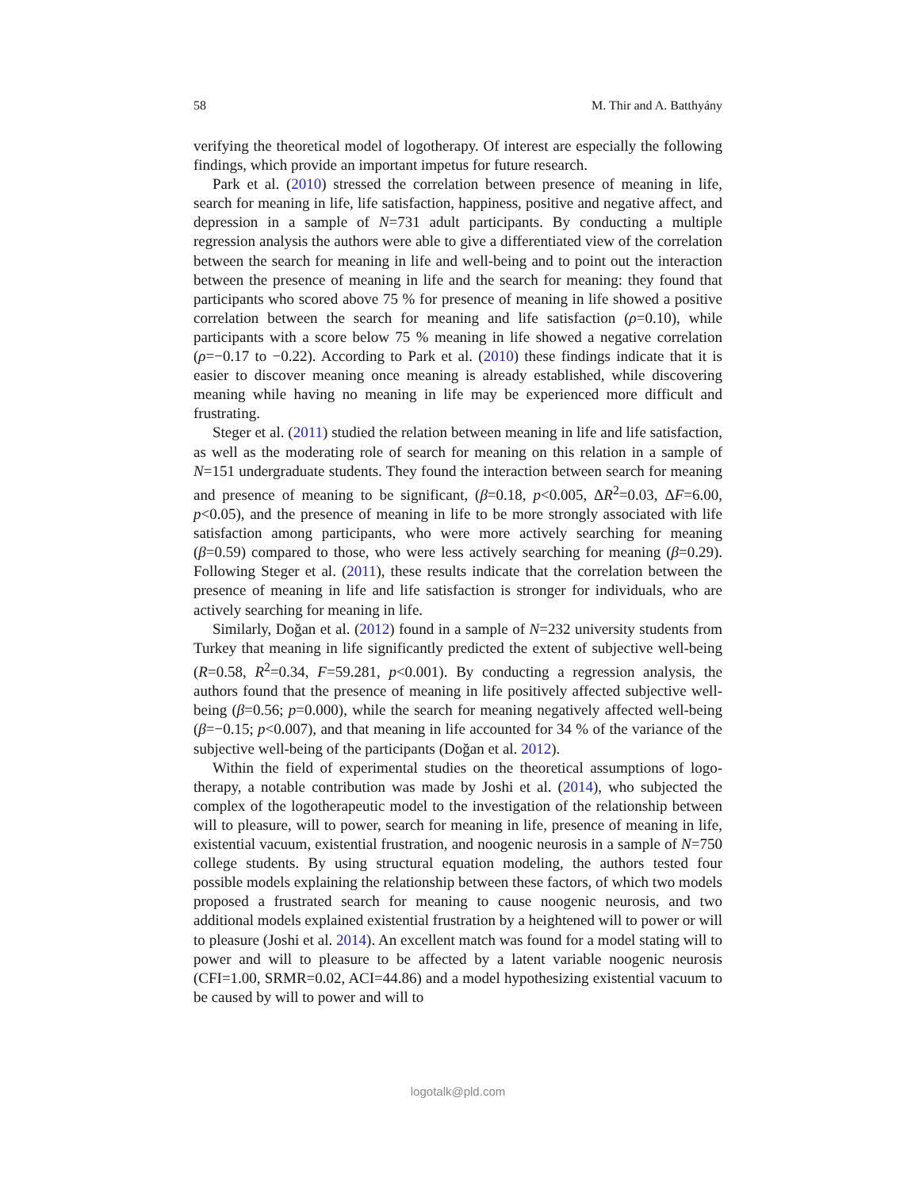58 M. Thir and A. Batthyány
verifying the theoretical model of logotherapy. Of interest are especially the following findings, which provide an important impetus for future research.
Park et al. (2010) stressed the correlation between presence of meaning in life, search for meaning in life, life satisfaction, happiness, positive and negative affect, and depression in a sample of N=731 adult participants. By conducting a multiple regression analysis the authors were able to give a differentiated view of the correlation between the search for meaning in life and well-being and to point out the interaction between the presence of meaning in life and the search for meaning: they found that participants who scored above 75 % for presence of meaning in life showed a positive correlation between the search for meaning and life satisfaction (ρ=0.10), while participants with a score below 75 % meaning in life showed a negative correlation (ρ=−0.17 to −0.22). According to Park et al. (2010) these findings indicate that it is easier to discover meaning once meaning is already established, while discovering meaning while having no meaning in life may be experienced more difficult and frustrating.
Steger et al. (2011) studied the relation between meaning in life and life satisfaction, as well as the moderating role of search for meaning on this relation in a sample of N=151 undergraduate students. They found the interaction between search for meaning and presence of meaning to be significant, (β=0.18, p<0.005, ΔR<sup>2</sup>=0.03, ΔF=6.00, p<0.05), and the presence of meaning in life to be more strongly associ­ated with life satisfaction among participants, who were more actively searching for meaning (β=0.59) compared to those, who were less actively searching for meaning (β=0.29). Following Steger et al. (2011), these results indicate that the correlation between the presence of meaning in life and life satisfaction is stronger for individuals, who are actively searching for meaning in life.
Similarly, Doğan et al. (2012) found in a sample of N=232 university students from Turkey that meaning in life significantly predicted the extent of subjective well-being (R=0.58, R<sup>2</sup>=0.34, F=59.281, p<0.001). By conducting a regression analysis, the authors found that the presence of meaning in life positively affected subjective well-being (β=0.56; p=0.000), while the search for meaning negatively affected well-being (β=−0.15; p<0.007), and that meaning in life accounted for 34 % of the variance of the subjective well-being of the participants (Doğan et al. 2012).
Within the field of experimental studies on the theoretical assumptions of logo­therapy, a notable contribution was made by Joshi et al. (2014), who subjected the complex of the logotherapeutic model to the investigation of the relationship between will to pleasure, will to power, search for meaning in life, presence of meaning in life, existential vacuum, existential frustration, and noogenic neurosis in a sample of N=750 college students. By using structural equation modeling, the authors tested four possible models explaining the relationship between these factors, of which two models proposed a frustrated search for meaning to cause noogenic neurosis, and two additional models explained existential frustration by a heightened will to power or will to pleasure (Joshi et al. 2014). An excellent match was found for a model stating will to power and will to pleasure to be affected by a latent variable noogenic neurosis (CFI=1.00, SRMR=0.02, ACI=44.86) and a model hypothesizing existential vacuum to be caused by will to power and will to
logotalk@pld.com